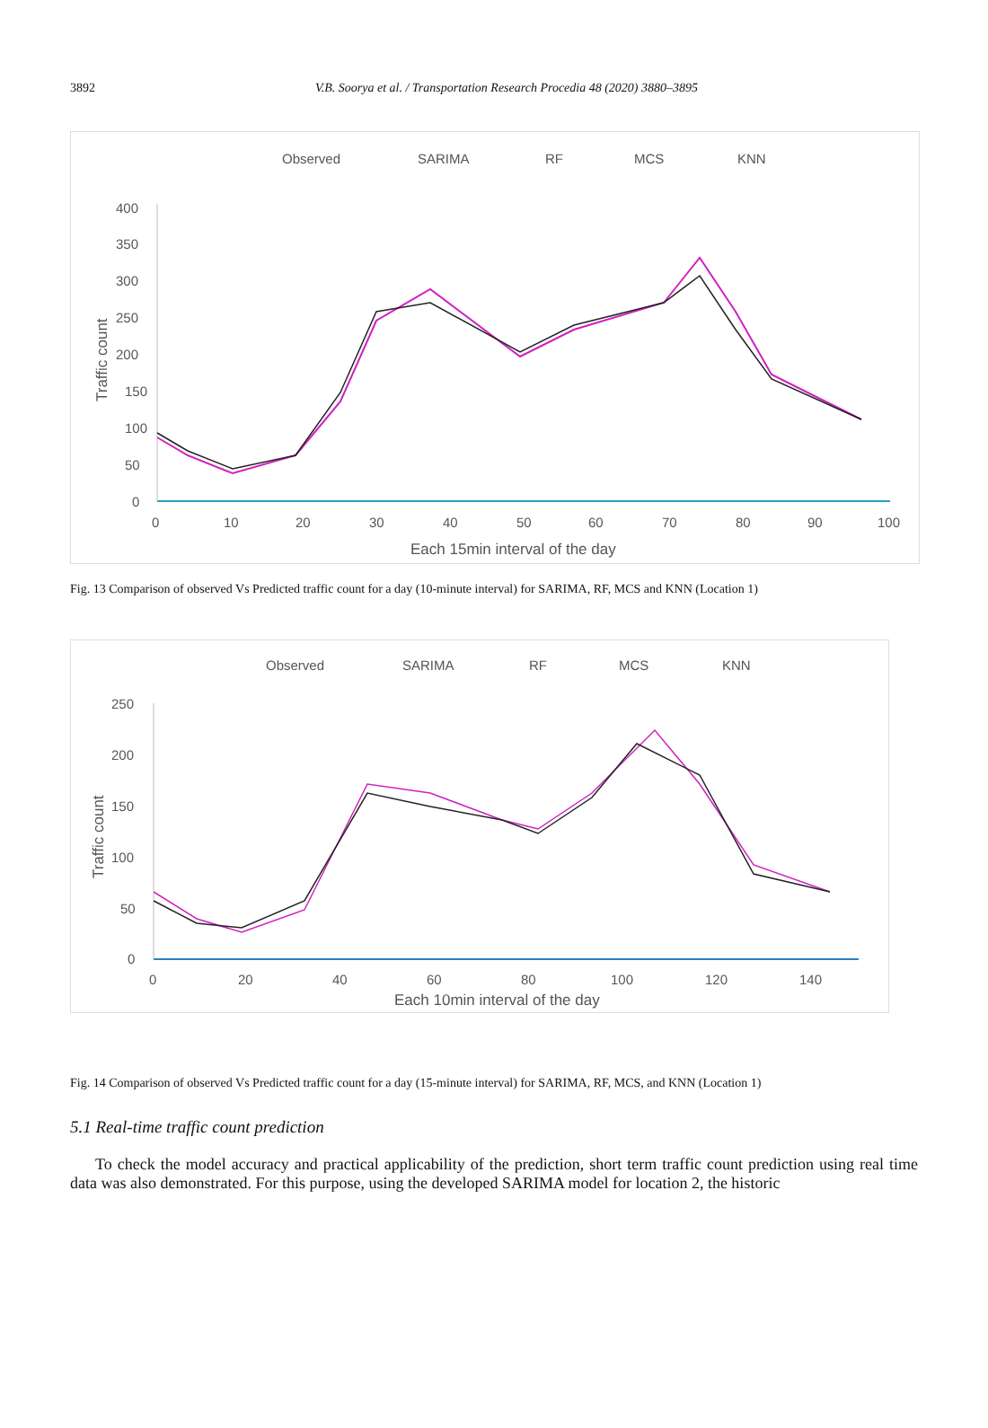3892
V.B. Soorya et al. / Transportation Research Procedia 48 (2020) 3880–3895
Observed
SARIMA
RF
MCS
KNN
400
350
300
250
200
150
100
50
0
0
10
20
30
40
50
60
70
80
90
100
Each 15min interval of the day
Traffic count
Fig. 13 Comparison of observed Vs Predicted traffic count for a day (10-minute interval) for SARIMA, RF, MCS and KNN (Location 1)
Observed
SARIMA
RF
MCS
KNN
250
200
150
100
50
0
0
20
40
60
80
100
120
140
Each 10min interval of the day
Traffic count
Fig. 14 Comparison of observed Vs Predicted traffic count for a day (15-minute interval) for SARIMA, RF, MCS, and KNN (Location 1)
5.1 Real-time traffic count prediction
To check the model accuracy and practical applicability of the prediction, short term traffic count prediction using real time data was also demonstrated. For this purpose, using the developed SARIMA model for location 2, the historic